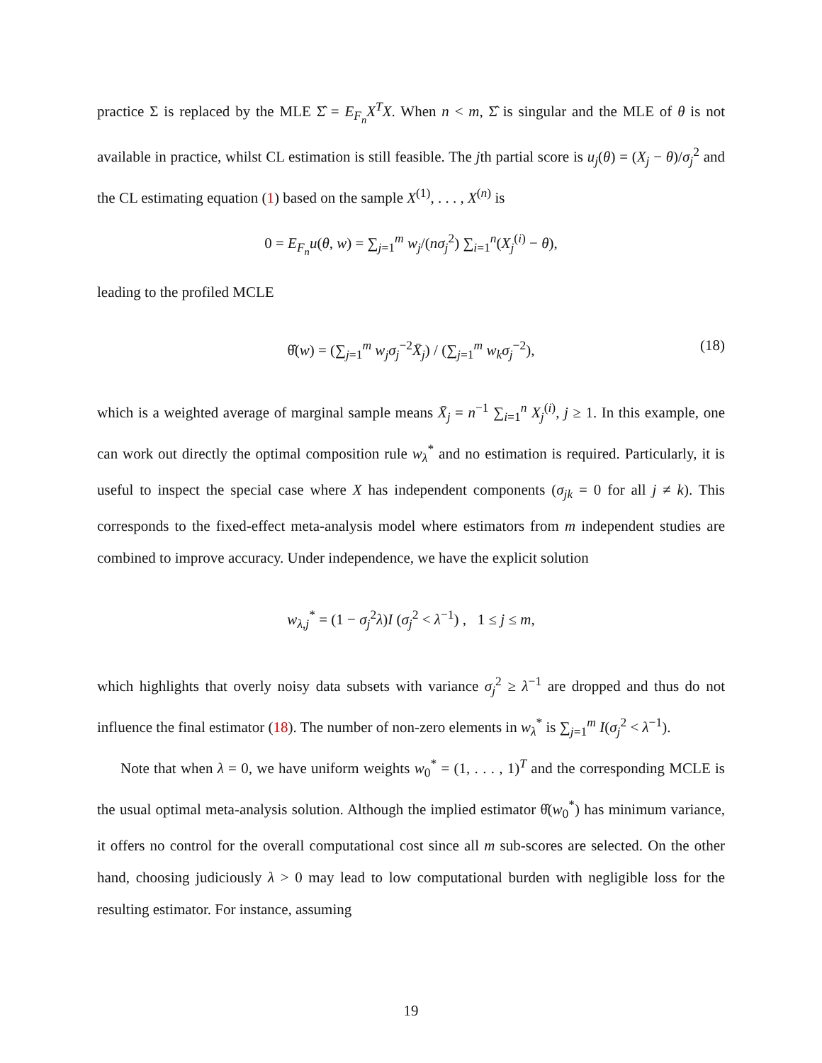practice Σ is replaced by the MLE Σ̂ = E<sub>F<sub>n</sub></sub>X<sup>T</sup>X. When n < m, Σ̂ is singular and the MLE of θ is not available in practice, whilst CL estimation is still feasible. The jth partial score is u<sub>j</sub>(θ) = (X<sub>j</sub> − θ)/σ<sub>j</sub><sup>2</sup> and the CL estimating equation (1) based on the sample X<sup>(1)</sup>, . . . , X<sup>(n)</sup> is
0 = E<sub>F<sub>n</sub></sub>u(θ, w) = ∑<sub>j=1</sub><sup>m</sup> w<sub>j</sub>/(nσ<sub>j</sub><sup>2</sup>) ∑<sub>i=1</sub><sup>n</sup>(X<sub>j</sub><sup>(i)</sup> − θ),
leading to the profiled MCLE
θ̂(w) = (∑<sub>j=1</sub><sup>m</sup> w<sub>j</sub>σ<sub>j</sub><sup>−2</sup>X̄<sub>j</sub>) / (∑<sub>j=1</sub><sup>m</sup> w<sub>k</sub>σ<sub>j</sub><sup>−2</sup>), (18)
which is a weighted average of marginal sample means X̄<sub>j</sub> = n<sup>−1</sup> ∑<sub>i=1</sub><sup>n</sup> X<sub>j</sub><sup>(i)</sup>, j ≥ 1. In this example, one can work out directly the optimal composition rule w<sub>λ</sub><sup>*</sup> and no estimation is required. Particularly, it is useful to inspect the special case where X has independent components (σ<sub>jk</sub> = 0 for all j ≠ k). This corresponds to the fixed-effect meta-analysis model where estimators from m independent studies are combined to improve accuracy. Under independence, we have the explicit solution
w<sub>λ,j</sub><sup>*</sup> = (1 − σ<sub>j</sub><sup>2</sup>λ)I (σ<sub>j</sub><sup>2</sup> < λ<sup>−1</sup>) , 1 ≤ j ≤ m,
which highlights that overly noisy data subsets with variance σ<sub>j</sub><sup>2</sup> ≥ λ<sup>−1</sup> are dropped and thus do not influence the final estimator (18). The number of non-zero elements in w<sub>λ</sub><sup>*</sup> is ∑<sub>j=1</sub><sup>m</sup> I(σ<sub>j</sub><sup>2</sup> < λ<sup>−1</sup>).
Note that when λ = 0, we have uniform weights w<sub>0</sub><sup>*</sup> = (1, . . . , 1)<sup>T</sup> and the corresponding MCLE is the usual optimal meta-analysis solution. Although the implied estimator θ̂(w<sub>0</sub><sup>*</sup>) has minimum variance, it offers no control for the overall computational cost since all m sub-scores are selected. On the other hand, choosing judiciously λ > 0 may lead to low computational burden with negligible loss for the resulting estimator. For instance, assuming
19